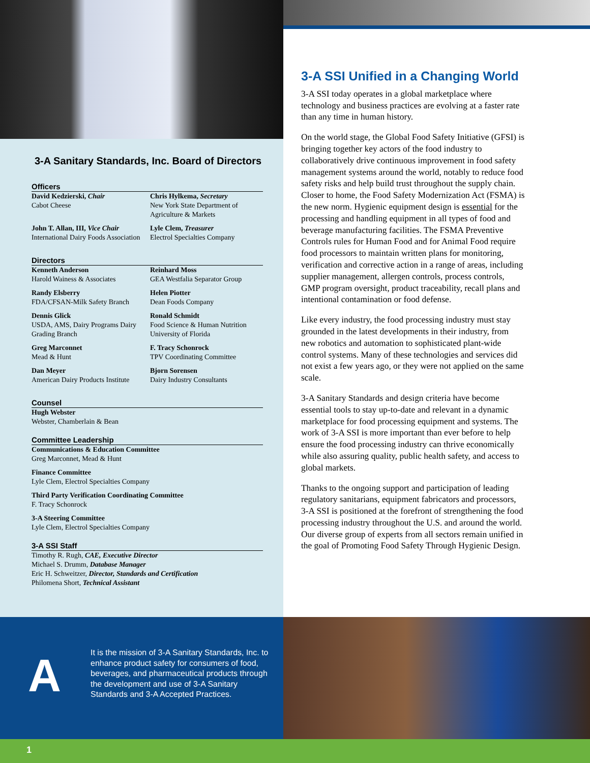3-A Sanitary Standards, Inc. Board of Directors
Officers
David Kedzierski, Chair
Cabot Cheese
Chris Hylkema, Secretary
New York State Department of Agriculture & Markets
John T. Allan, III, Vice Chair
International Dairy Foods Association
Lyle Clem, Treasurer
Electrol Specialties Company
Directors
Kenneth Anderson
Harold Wainess & Associates
Reinhard Moss
GEA Westfalia Separator Group
Randy Elsberry
FDA/CFSAN-Milk Safety Branch
Helen Piotter
Dean Foods Company
Dennis Glick
USDA, AMS, Dairy Programs Dairy Grading Branch
Ronald Schmidt
Food Science & Human Nutrition University of Florida
Greg Marconnet
Mead & Hunt
F. Tracy Schonrock
TPV Coordinating Committee
Dan Meyer
American Dairy Products Institute
Bjorn Sorensen
Dairy Industry Consultants
Counsel
Hugh Webster
Webster, Chamberlain & Bean
Committee Leadership
Communications & Education Committee
Greg Marconnet, Mead & Hunt
Finance Committee
Lyle Clem, Electrol Specialties Company
Third Party Verification Coordinating Committee
F. Tracy Schonrock
3-A Steering Committee
Lyle Clem, Electrol Specialties Company
3-A SSI Staff
Timothy R. Rugh, CAE, Executive Director
Michael S. Drumm, Database Manager
Eric H. Schweitzer, Director, Standards and Certification
Philomena Short, Technical Assistant
3-A SSI Unified in a Changing World
3-A SSI today operates in a global marketplace where technology and business practices are evolving at a faster rate than any time in human history.
On the world stage, the Global Food Safety Initiative (GFSI) is bringing together key actors of the food industry to collaboratively drive continuous improvement in food safety management systems around the world, notably to reduce food safety risks and help build trust throughout the supply chain. Closer to home, the Food Safety Modernization Act (FSMA) is the new norm. Hygienic equipment design is essential for the processing and handling equipment in all types of food and beverage manufacturing facilities. The FSMA Preventive Controls rules for Human Food and for Animal Food require food processors to maintain written plans for monitoring, verification and corrective action in a range of areas, including supplier management, allergen controls, process controls, GMP program oversight, product traceability, recall plans and intentional contamination or food defense.
Like every industry, the food processing industry must stay grounded in the latest developments in their industry, from new robotics and automation to sophisticated plant-wide control systems. Many of these technologies and services did not exist a few years ago, or they were not applied on the same scale.
3-A Sanitary Standards and design criteria have become essential tools to stay up-to-date and relevant in a dynamic marketplace for food processing equipment and systems. The work of 3-A SSI is more important than ever before to help ensure the food processing industry can thrive economically while also assuring quality, public health safety, and access to global markets.
Thanks to the ongoing support and participation of leading regulatory sanitarians, equipment fabricators and processors, 3-A SSI is positioned at the forefront of strengthening the food processing industry throughout the U.S. and around the world. Our diverse group of experts from all sectors remain unified in the goal of Promoting Food Safety Through Hygienic Design.
A
It is the mission of 3-A Sanitary Standards, Inc. to enhance product safety for consumers of food, beverages, and pharmaceutical products through the development and use of 3-A Sanitary Standards and 3-A Accepted Practices.
1